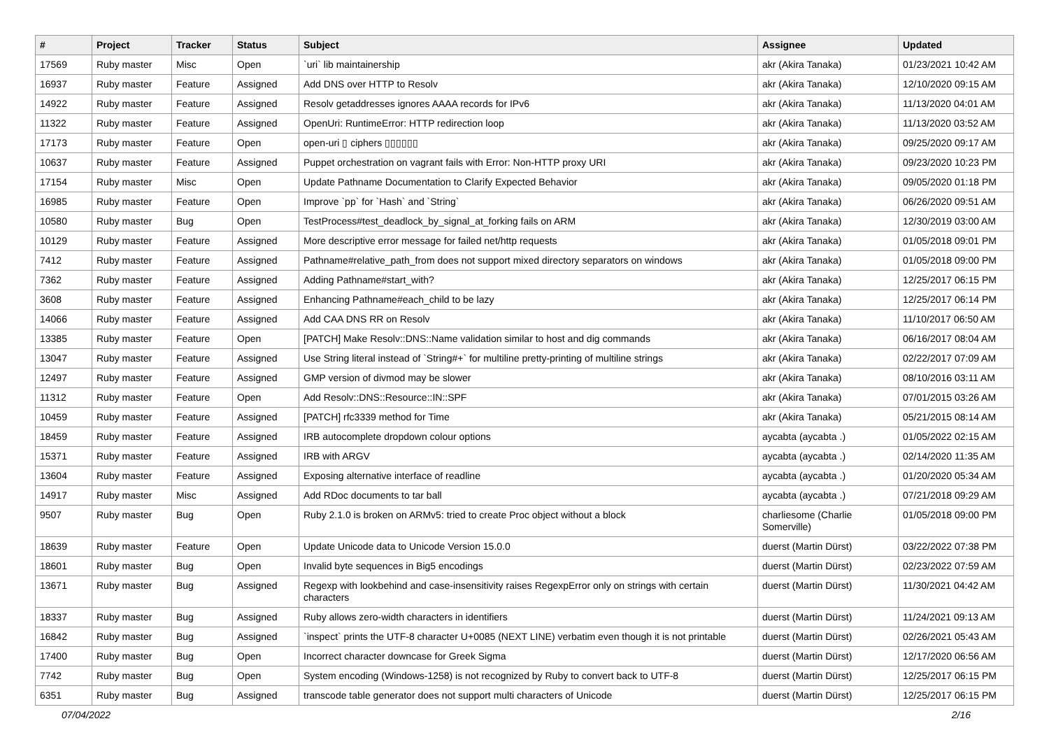| # | Project | Tracker | Status | Subject | Assignee | Updated |
| --- | --- | --- | --- | --- | --- | --- |
| 17569 | Ruby master | Misc | Open | `uri` lib maintainership | akr (Akira Tanaka) | 01/23/2021 10:42 AM |
| 16937 | Ruby master | Feature | Assigned | Add DNS over HTTP to Resolv | akr (Akira Tanaka) | 12/10/2020 09:15 AM |
| 14922 | Ruby master | Feature | Assigned | Resolv getaddresses ignores AAAA records for IPv6 | akr (Akira Tanaka) | 11/13/2020 04:01 AM |
| 11322 | Ruby master | Feature | Assigned | OpenUri: RuntimeError: HTTP redirection loop | akr (Akira Tanaka) | 11/13/2020 03:52 AM |
| 17173 | Ruby master | Feature | Open | open-uri ▯ ciphers ▯▯▯▯▯▯ | akr (Akira Tanaka) | 09/25/2020 09:17 AM |
| 10637 | Ruby master | Feature | Assigned | Puppet orchestration on vagrant fails with Error: Non-HTTP proxy URI | akr (Akira Tanaka) | 09/23/2020 10:23 PM |
| 17154 | Ruby master | Misc | Open | Update Pathname Documentation to Clarify Expected Behavior | akr (Akira Tanaka) | 09/05/2020 01:18 PM |
| 16985 | Ruby master | Feature | Open | Improve `pp` for `Hash` and `String` | akr (Akira Tanaka) | 06/26/2020 09:51 AM |
| 10580 | Ruby master | Bug | Open | TestProcess#test_deadlock_by_signal_at_forking fails on ARM | akr (Akira Tanaka) | 12/30/2019 03:00 AM |
| 10129 | Ruby master | Feature | Assigned | More descriptive error message for failed net/http requests | akr (Akira Tanaka) | 01/05/2018 09:01 PM |
| 7412 | Ruby master | Feature | Assigned | Pathname#relative_path_from does not support mixed directory separators on windows | akr (Akira Tanaka) | 01/05/2018 09:00 PM |
| 7362 | Ruby master | Feature | Assigned | Adding Pathname#start_with? | akr (Akira Tanaka) | 12/25/2017 06:15 PM |
| 3608 | Ruby master | Feature | Assigned | Enhancing Pathname#each_child to be lazy | akr (Akira Tanaka) | 12/25/2017 06:14 PM |
| 14066 | Ruby master | Feature | Assigned | Add CAA DNS RR on Resolv | akr (Akira Tanaka) | 11/10/2017 06:50 AM |
| 13385 | Ruby master | Feature | Open | [PATCH] Make Resolv::DNS::Name validation similar to host and dig commands | akr (Akira Tanaka) | 06/16/2017 08:04 AM |
| 13047 | Ruby master | Feature | Assigned | Use String literal instead of `String#+` for multiline pretty-printing of multiline strings | akr (Akira Tanaka) | 02/22/2017 07:09 AM |
| 12497 | Ruby master | Feature | Assigned | GMP version of divmod may be slower | akr (Akira Tanaka) | 08/10/2016 03:11 AM |
| 11312 | Ruby master | Feature | Open | Add Resolv::DNS::Resource::IN::SPF | akr (Akira Tanaka) | 07/01/2015 03:26 AM |
| 10459 | Ruby master | Feature | Assigned | [PATCH] rfc3339 method for Time | akr (Akira Tanaka) | 05/21/2015 08:14 AM |
| 18459 | Ruby master | Feature | Assigned | IRB autocomplete dropdown colour options | aycabta (aycabta .) | 01/05/2022 02:15 AM |
| 15371 | Ruby master | Feature | Assigned | IRB with ARGV | aycabta (aycabta .) | 02/14/2020 11:35 AM |
| 13604 | Ruby master | Feature | Assigned | Exposing alternative interface of readline | aycabta (aycabta .) | 01/20/2020 05:34 AM |
| 14917 | Ruby master | Misc | Assigned | Add RDoc documents to tar ball | aycabta (aycabta .) | 07/21/2018 09:29 AM |
| 9507 | Ruby master | Bug | Open | Ruby 2.1.0 is broken on ARMv5: tried to create Proc object without a block | charliesome (Charlie Somerville) | 01/05/2018 09:00 PM |
| 18639 | Ruby master | Feature | Open | Update Unicode data to Unicode Version 15.0.0 | duerst (Martin Dürst) | 03/22/2022 07:38 PM |
| 18601 | Ruby master | Bug | Open | Invalid byte sequences in Big5 encodings | duerst (Martin Dürst) | 02/23/2022 07:59 AM |
| 13671 | Ruby master | Bug | Assigned | Regexp with lookbehind and case-insensitivity raises RegexpError only on strings with certain characters | duerst (Martin Dürst) | 11/30/2021 04:42 AM |
| 18337 | Ruby master | Bug | Assigned | Ruby allows zero-width characters in identifiers | duerst (Martin Dürst) | 11/24/2021 09:13 AM |
| 16842 | Ruby master | Bug | Assigned | `inspect` prints the UTF-8 character U+0085 (NEXT LINE) verbatim even though it is not printable | duerst (Martin Dürst) | 02/26/2021 05:43 AM |
| 17400 | Ruby master | Bug | Open | Incorrect character downcase for Greek Sigma | duerst (Martin Dürst) | 12/17/2020 06:56 AM |
| 7742 | Ruby master | Bug | Open | System encoding (Windows-1258) is not recognized by Ruby to convert back to UTF-8 | duerst (Martin Dürst) | 12/25/2017 06:15 PM |
| 6351 | Ruby master | Bug | Assigned | transcode table generator does not support multi characters of Unicode | duerst (Martin Dürst) | 12/25/2017 06:15 PM |
07/04/2022 2/16